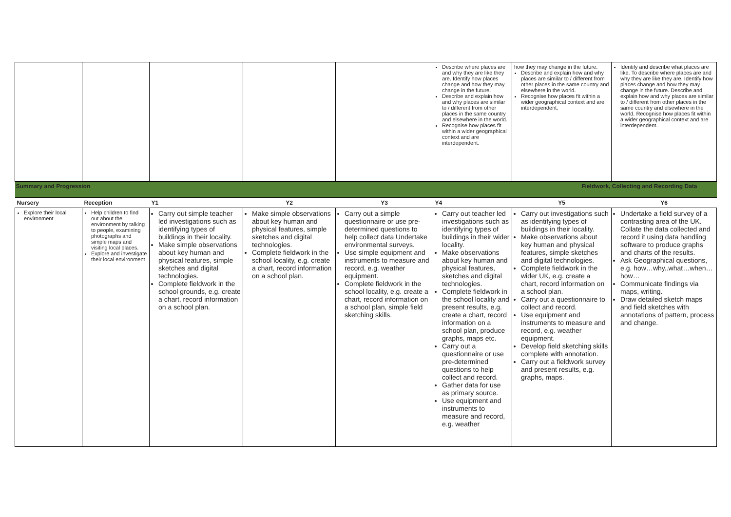| | | | | | Describe where places are and why they are like they are. Identify how places change and how they may change in the future. Describe and explain how and why places are similar to / different from other places in the same country and elsewhere in the world. Recognise how places fit within a wider geographical context and are interdependent. | how they may change in the future. Describe and explain how and why places are similar to / different from other places in the same country and elsewhere in the world. Recognise how places fit within a wider geographical context and are interdependent. | Identify and describe what places are like. To describe where places are and why they are like they are. Identify how places change and how they may change in the future. Describe and explain how and why places are similar to / different from other places in the same country and elsewhere in the world. Recognise how places fit within a wider geographical context and are interdependent. |
| Summary and Progression | | | | Fieldwork, Collecting and Recording Data | | | |
| Nursery | Reception | Y1 | Y2 | Y3 | Y4 | Y5 | Y6 |
| Explore their local environment | Help children to find out about the environment by talking to people, examining photographs and simple maps and visiting local places. Explore and investigate their local environment | Carry out simple teacher led investigations such as identifying types of buildings in their locality. Make simple observations about key human and physical features, simple sketches and digital technologies. Complete fieldwork in the school grounds, e.g. create a chart, record information on a school plan. | Make simple observations about key human and physical features, simple sketches and digital technologies. Complete fieldwork in the school locality, e.g. create a chart, record information on a school plan. | Carry out a simple questionnaire or use pre-determined questions to help collect data Undertake environmental surveys. Use simple equipment and instruments to measure and record, e.g. weather equipment. Complete fieldwork in the school locality, e.g. create a chart, record information on a school plan, simple field sketching skills. | Carry out teacher led investigations such as identifying types of buildings in their wider locality. Make observations about key human and physical features, sketches and digital technologies. Complete fieldwork in the school locality and present results, e.g. create a chart, record information on a school plan, produce graphs, maps etc. Carry out a questionnaire or use pre-determined questions to help collect and record. Gather data for use as primary source. Use equipment and instruments to measure and record, e.g. weather | Carry out investigations such as identifying types of buildings in their locality. Make observations about key human and physical features, simple sketches and digital technologies. Complete fieldwork in the wider UK, e.g. create a chart, record information on a school plan. Carry out a questionnaire to collect and record. Use equipment and instruments to measure and record, e.g. weather equipment. Develop field sketching skills complete with annotation. Carry out a fieldwork survey and present results, e.g. graphs, maps. | Undertake a field survey of a contrasting area of the UK. Collate the data collected and record it using data handling software to produce graphs and charts of the results. Ask Geographical questions, e.g. how…why..what…when…how… Communicate findings via maps, writing. Draw detailed sketch maps and field sketches with annotations of pattern, process and change. |